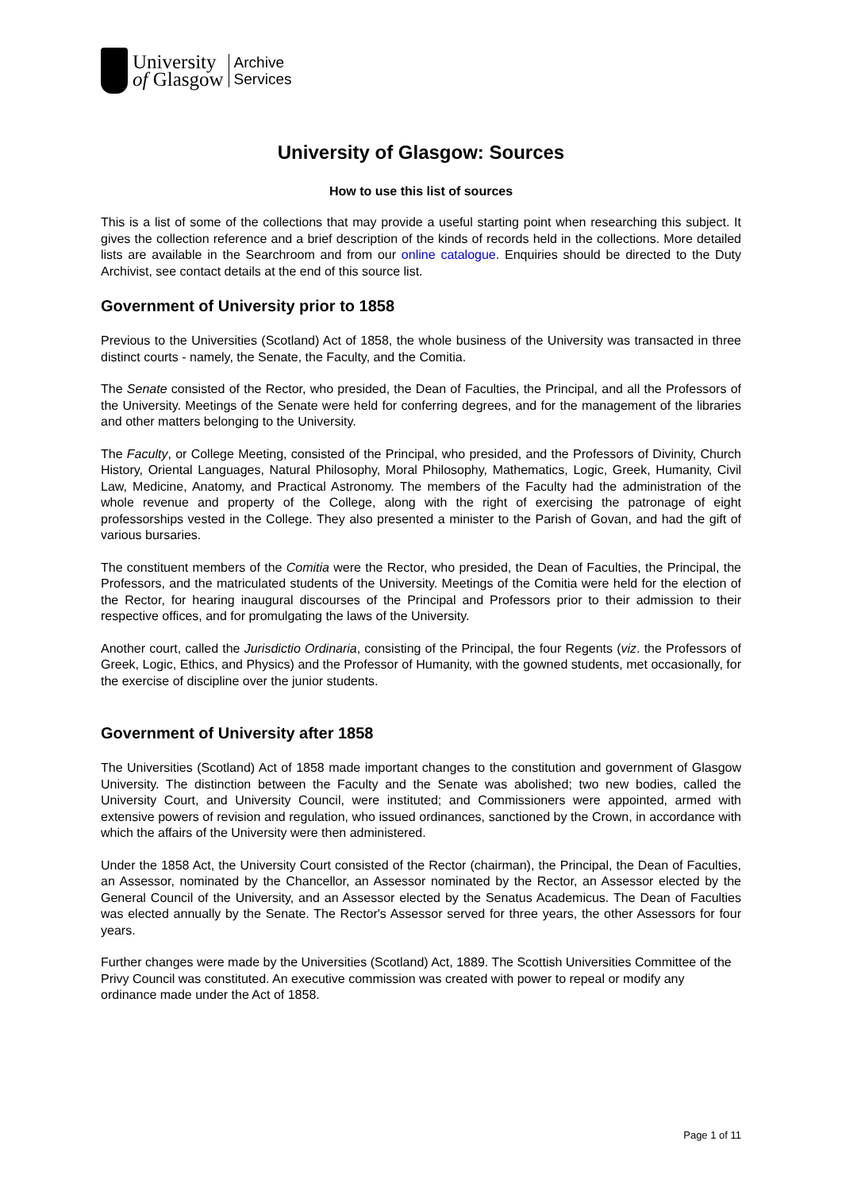University
of Glasgow
Archive
Services
University of Glasgow: Sources
How to use this list of sources
This is a list of some of the collections that may provide a useful starting point when researching this subject. It gives the collection reference and a brief description of the kinds of records held in the collections. More detailed lists are available in the Searchroom and from our online catalogue. Enquiries should be directed to the Duty Archivist, see contact details at the end of this source list.
Government of University prior to 1858
Previous to the Universities (Scotland) Act of 1858, the whole business of the University was transacted in three distinct courts - namely, the Senate, the Faculty, and the Comitia.
The Senate consisted of the Rector, who presided, the Dean of Faculties, the Principal, and all the Professors of the University. Meetings of the Senate were held for conferring degrees, and for the management of the libraries and other matters belonging to the University.
The Faculty, or College Meeting, consisted of the Principal, who presided, and the Professors of Divinity, Church History, Oriental Languages, Natural Philosophy, Moral Philosophy, Mathematics, Logic, Greek, Humanity, Civil Law, Medicine, Anatomy, and Practical Astronomy. The members of the Faculty had the administration of the whole revenue and property of the College, along with the right of exercising the patronage of eight professorships vested in the College. They also presented a minister to the Parish of Govan, and had the gift of various bursaries.
The constituent members of the Comitia were the Rector, who presided, the Dean of Faculties, the Principal, the Professors, and the matriculated students of the University. Meetings of the Comitia were held for the election of the Rector, for hearing inaugural discourses of the Principal and Professors prior to their admission to their respective offices, and for promulgating the laws of the University.
Another court, called the Jurisdictio Ordinaria, consisting of the Principal, the four Regents (viz. the Professors of Greek, Logic, Ethics, and Physics) and the Professor of Humanity, with the gowned students, met occasionally, for the exercise of discipline over the junior students.
Government of University after 1858
The Universities (Scotland) Act of 1858 made important changes to the constitution and government of Glasgow University. The distinction between the Faculty and the Senate was abolished; two new bodies, called the University Court, and University Council, were instituted; and Commissioners were appointed, armed with extensive powers of revision and regulation, who issued ordinances, sanctioned by the Crown, in accordance with which the affairs of the University were then administered.
Under the 1858 Act, the University Court consisted of the Rector (chairman), the Principal, the Dean of Faculties, an Assessor, nominated by the Chancellor, an Assessor nominated by the Rector, an Assessor elected by the General Council of the University, and an Assessor elected by the Senatus Academicus. The Dean of Faculties was elected annually by the Senate. The Rector's Assessor served for three years, the other Assessors for four years.
Further changes were made by the Universities (Scotland) Act, 1889. The Scottish Universities Committee of the Privy Council was constituted. An executive commission was created with power to repeal or modify any ordinance made under the Act of 1858.
Page 1 of 11